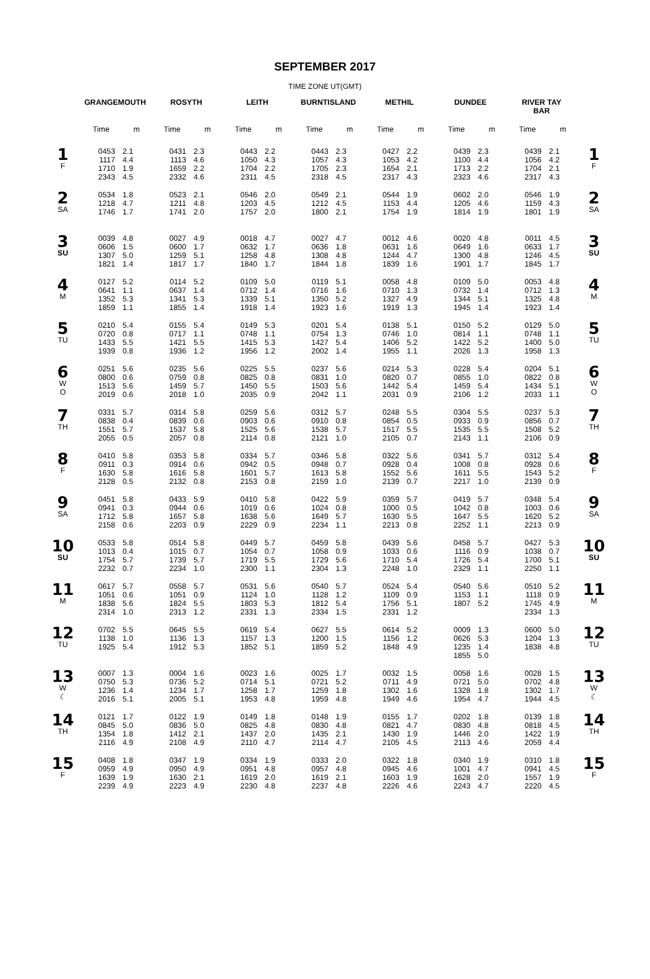SEPTEMBER 2017
TIME ZONE UT(GMT)
| | GRANGEMOUTH | | ROSYTH | | LEITH | | BURNTISLAND | | METHIL | | DUNDEE | | RIVER TAY BAR | | |
| --- | --- | --- | --- | --- | --- | --- | --- | --- | --- | --- | --- | --- | --- | --- | --- |
| | Time | m | Time | m | Time | m | Time | m | Time | m | Time | m | Time | m | |
| 1 F | 0453 1117 1710 2343 | 2.1 4.4 1.9 4.5 | 0431 1113 1659 2332 | 2.3 4.6 2.2 4.6 | 0443 1050 1704 2311 | 2.2 4.3 2.2 4.5 | 0443 1057 1705 2318 | 2.3 4.3 2.3 4.5 | 0427 1053 1654 2317 | 2.2 4.2 2.1 4.3 | 0439 1100 1713 2323 | 2.3 4.4 2.2 4.6 | 0439 1056 1704 2317 | 2.1 4.2 2.1 4.3 | 1 F |
| 2 SA | 0534 1218 1746 | 1.8 4.7 1.7 | 0523 1211 1741 | 2.1 4.8 2.0 | 0546 1203 1757 | 2.0 4.5 2.0 | 0549 1212 1800 | 2.1 4.5 2.1 | 0544 1153 1754 | 1.9 4.4 1.9 | 0602 1205 1814 | 2.0 4.6 1.9 | 0546 1159 1801 | 1.9 4.3 1.9 | 2 SA |
| 3 SU | 0039 0606 1307 1821 | 4.8 1.5 5.0 1.4 | 0027 0600 1259 1817 | 4.9 1.7 5.1 1.7 | 0018 0632 1258 1840 | 4.7 1.7 4.8 1.7 | 0027 0636 1308 1844 | 4.7 1.8 4.8 1.8 | 0012 0631 1244 1839 | 4.6 1.6 4.7 1.6 | 0020 0649 1300 1901 | 4.8 1.6 4.8 1.7 | 0011 0633 1246 1845 | 4.5 1.7 4.5 1.7 | 3 SU |
| 4 M | 0127 0641 1352 1859 | 5.2 1.1 5.3 1.1 | 0114 0637 1341 1855 | 5.2 1.4 5.3 1.4 | 0109 0712 1339 1918 | 5.0 1.4 5.1 1.4 | 0119 0716 1350 1923 | 5.1 1.6 5.2 1.6 | 0058 0710 1327 1919 | 4.8 1.3 4.9 1.3 | 0109 0732 1344 1945 | 5.0 1.4 5.1 1.4 | 0053 0712 1325 1923 | 4.8 1.3 4.8 1.4 | 4 M |
| 5 TU | 0210 0720 1433 1939 | 5.4 0.8 5.5 0.8 | 0155 0717 1421 1936 | 5.4 1.1 5.5 1.2 | 0149 0748 1415 1956 | 5.3 1.1 5.3 1.2 | 0201 0754 1427 2002 | 5.4 1.3 5.4 1.4 | 0138 0746 1406 1955 | 5.1 1.0 5.2 1.1 | 0150 0814 1422 2026 | 5.2 1.1 5.2 1.3 | 0129 0748 1400 1958 | 5.0 1.1 5.0 1.3 | 5 TU |
| 6 W O | 0251 0800 1513 2019 | 5.6 0.6 5.6 0.6 | 0235 0759 1459 2018 | 5.6 0.8 5.7 1.0 | 0225 0825 1450 2035 | 5.5 0.8 5.5 0.9 | 0237 0831 1503 2042 | 5.6 1.0 5.6 1.1 | 0214 0820 1442 2031 | 5.3 0.7 5.4 0.9 | 0228 0855 1459 2106 | 5.4 1.0 5.4 1.2 | 0204 0822 1434 2033 | 5.1 0.8 5.1 1.1 | 6 W O |
| 7 TH | 0331 0838 1551 2055 | 5.7 0.4 5.7 0.5 | 0314 0839 1537 2057 | 5.8 0.6 5.8 0.8 | 0259 0903 1525 2114 | 5.6 0.6 5.6 0.8 | 0312 0910 1538 2121 | 5.7 0.8 5.7 1.0 | 0248 0854 1517 2105 | 5.5 0.5 5.5 0.7 | 0304 0933 1535 2143 | 5.5 0.9 5.5 1.1 | 0237 0856 1508 2106 | 5.3 0.7 5.2 0.9 | 7 TH |
| 8 F | 0410 0911 1630 2128 | 5.8 0.3 5.8 0.5 | 0353 0914 1616 2132 | 5.8 0.6 5.8 0.8 | 0334 0942 1601 2153 | 5.7 0.5 5.7 0.8 | 0346 0948 1613 2159 | 5.8 0.7 5.8 1.0 | 0322 0928 1552 2139 | 5.6 0.4 5.6 0.7 | 0341 1008 1611 2217 | 5.7 0.8 5.5 1.0 | 0312 0928 1543 2139 | 5.4 0.6 5.2 0.9 | 8 F |
| 9 SA | 0451 0941 1712 2158 | 5.8 0.3 5.8 0.6 | 0433 0944 1657 2203 | 5.9 0.6 5.8 0.9 | 0410 1019 1638 2229 | 5.8 0.6 5.6 0.9 | 0422 1024 1649 2234 | 5.9 0.8 5.7 1.1 | 0359 1000 1630 2213 | 5.7 0.5 5.5 0.8 | 0419 1042 1647 2252 | 5.7 0.8 5.5 1.1 | 0348 1003 1620 2213 | 5.4 0.6 5.2 0.9 | 9 SA |
| 10 SU | 0533 1013 1754 2232 | 5.8 0.4 5.7 0.7 | 0514 1015 1739 2234 | 5.8 0.7 5.7 1.0 | 0449 1054 1719 2300 | 5.7 0.7 5.5 1.1 | 0459 1058 1729 2304 | 5.8 0.9 5.6 1.3 | 0439 1033 1710 2248 | 5.6 0.6 5.4 1.0 | 0458 1116 1726 2329 | 5.7 0.9 5.4 1.1 | 0427 1038 1700 2250 | 5.3 0.7 5.1 1.1 | 10 SU |
| 11 M | 0617 1051 1838 2314 | 5.7 0.6 5.6 1.0 | 0558 1051 1824 2313 | 5.7 0.9 5.5 1.2 | 0531 1124 1803 2331 | 5.6 1.0 5.3 1.3 | 0540 1128 1812 2334 | 5.7 1.2 5.4 1.5 | 0524 1109 1756 2331 | 5.4 0.9 5.1 1.2 | 0540 1153 1807 | 5.6 1.1 5.2 | 0510 1118 1745 2334 | 5.2 0.9 4.9 1.3 | 11 M |
| 12 TU | 0702 1138 1925 | 5.5 1.0 5.4 | 0645 1136 1912 | 5.5 1.3 5.3 | 0619 1157 1852 | 5.4 1.3 5.1 | 0627 1200 1859 | 5.5 1.5 5.2 | 0614 1156 1848 | 5.2 1.2 4.9 | 0009 0626 1235 1855 | 1.3 5.3 1.4 5.0 | 0600 1204 1838 | 5.0 1.3 4.8 | 12 TU |
| 13 W ☾ | 0007 0750 1236 2016 | 1.3 5.3 1.4 5.1 | 0004 0736 1234 2005 | 1.6 5.2 1.7 5.1 | 0023 0714 1258 1953 | 1.6 5.1 1.7 4.8 | 0025 0721 1259 1959 | 1.7 5.2 1.8 4.8 | 0032 0711 1302 1949 | 1.5 4.9 1.6 4.6 | 0058 0721 1328 1954 | 1.6 5.0 1.8 4.7 | 0028 0702 1302 1944 | 1.5 4.8 1.7 4.5 | 13 W ☾ |
| 14 TH | 0121 0845 1354 2116 | 1.7 5.0 1.8 4.9 | 0122 0836 1412 2108 | 1.9 5.0 2.1 4.9 | 0149 0825 1437 2110 | 1.8 4.8 2.0 4.7 | 0148 0830 1435 2114 | 1.9 4.8 2.1 4.7 | 0155 0821 1430 2105 | 1.7 4.7 1.9 4.5 | 0202 0830 1446 2113 | 1.8 4.8 2.0 4.6 | 0139 0818 1422 2059 | 1.8 4.5 1.9 4.4 | 14 TH |
| 15 F | 0408 0959 1639 2239 | 1.8 4.9 1.9 4.9 | 0347 0950 1630 2223 | 1.9 4.9 2.1 4.9 | 0334 0951 1619 2230 | 1.9 4.8 2.0 4.8 | 0333 0957 1619 2237 | 2.0 4.8 2.1 4.8 | 0322 0945 1603 2226 | 1.8 4.6 1.9 4.6 | 0340 1001 1628 2243 | 1.9 4.7 2.0 4.7 | 0310 0941 1557 2220 | 1.8 4.5 1.9 4.5 | 15 F |